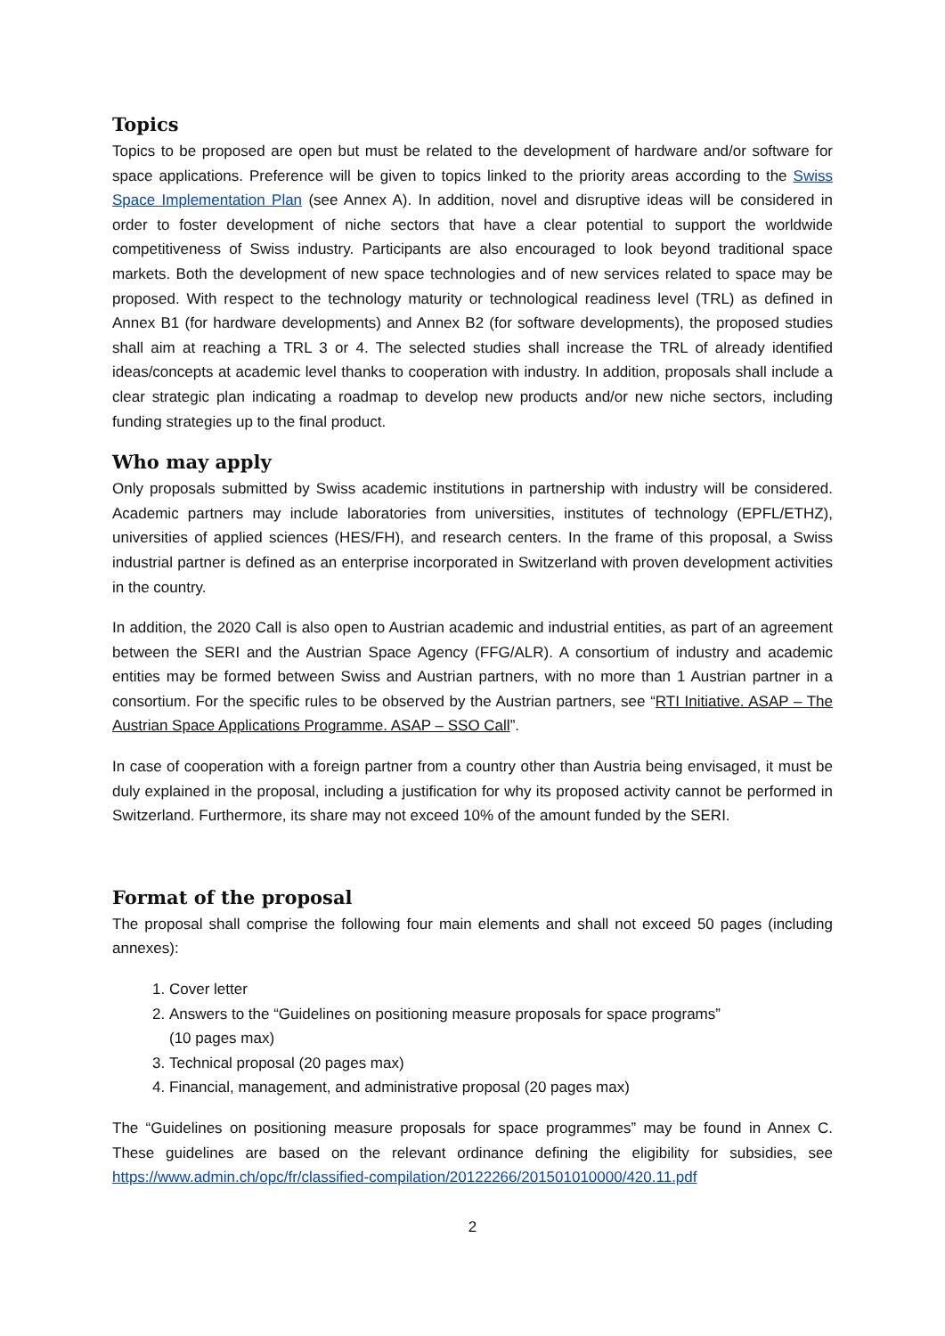Topics
Topics to be proposed are open but must be related to the development of hardware and/or software for space applications. Preference will be given to topics linked to the priority areas according to the Swiss Space Implementation Plan (see Annex A). In addition, novel and disruptive ideas will be considered in order to foster development of niche sectors that have a clear potential to support the worldwide competitiveness of Swiss industry. Participants are also encouraged to look beyond traditional space markets. Both the development of new space technologies and of new services related to space may be proposed. With respect to the technology maturity or technological readiness level (TRL) as defined in Annex B1 (for hardware developments) and Annex B2 (for software developments), the proposed studies shall aim at reaching a TRL 3 or 4. The selected studies shall increase the TRL of already identified ideas/concepts at academic level thanks to cooperation with industry. In addition, proposals shall include a clear strategic plan indicating a roadmap to develop new products and/or new niche sectors, including funding strategies up to the final product.
Who may apply
Only proposals submitted by Swiss academic institutions in partnership with industry will be considered. Academic partners may include laboratories from universities, institutes of technology (EPFL/ETHZ), universities of applied sciences (HES/FH), and research centers. In the frame of this proposal, a Swiss industrial partner is defined as an enterprise incorporated in Switzerland with proven development activities in the country.
In addition, the 2020 Call is also open to Austrian academic and industrial entities, as part of an agreement between the SERI and the Austrian Space Agency (FFG/ALR). A consortium of industry and academic entities may be formed between Swiss and Austrian partners, with no more than 1 Austrian partner in a consortium. For the specific rules to be observed by the Austrian partners, see “RTI Initiative. ASAP – The Austrian Space Applications Programme. ASAP – SSO Call”.
In case of cooperation with a foreign partner from a country other than Austria being envisaged, it must be duly explained in the proposal, including a justification for why its proposed activity cannot be performed in Switzerland. Furthermore, its share may not exceed 10% of the amount funded by the SERI.
Format of the proposal
The proposal shall comprise the following four main elements and shall not exceed 50 pages (including annexes):
1. Cover letter
2. Answers to the “Guidelines on positioning measure proposals for space programs”
(10 pages max)
3. Technical proposal (20 pages max)
4. Financial, management, and administrative proposal (20 pages max)
The “Guidelines on positioning measure proposals for space programmes” may be found in Annex C. These guidelines are based on the relevant ordinance defining the eligibility for subsidies, see https://www.admin.ch/opc/fr/classified-compilation/20122266/201501010000/420.11.pdf
2